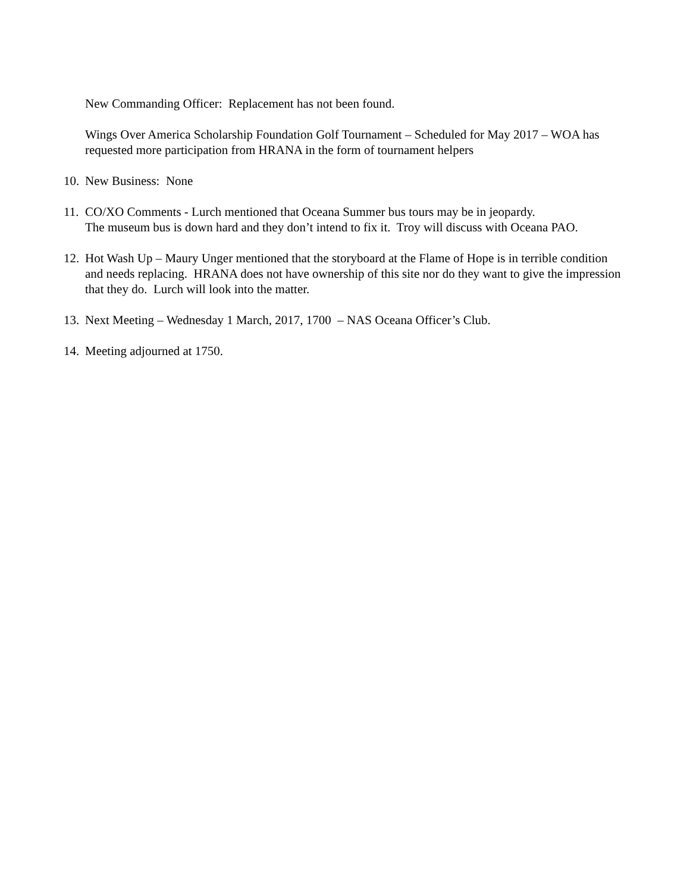New Commanding Officer: Replacement has not been found.
Wings Over America Scholarship Foundation Golf Tournament – Scheduled for May 2017 – WOA has requested more participation from HRANA in the form of tournament helpers
10.
New Business: None
11.
CO/XO Comments - Lurch mentioned that Oceana Summer bus tours may be in jeopardy.
The museum bus is down hard and they don’t intend to fix it. Troy will discuss with Oceana PAO.
12.
Hot Wash Up – Maury Unger mentioned that the storyboard at the Flame of Hope is in terrible condition and needs replacing. HRANA does not have ownership of this site nor do they want to give the impression that they do. Lurch will look into the matter.
13.
Next Meeting – Wednesday 1 March, 2017, 1700 – NAS Oceana Officer’s Club.
14.
Meeting adjourned at 1750.